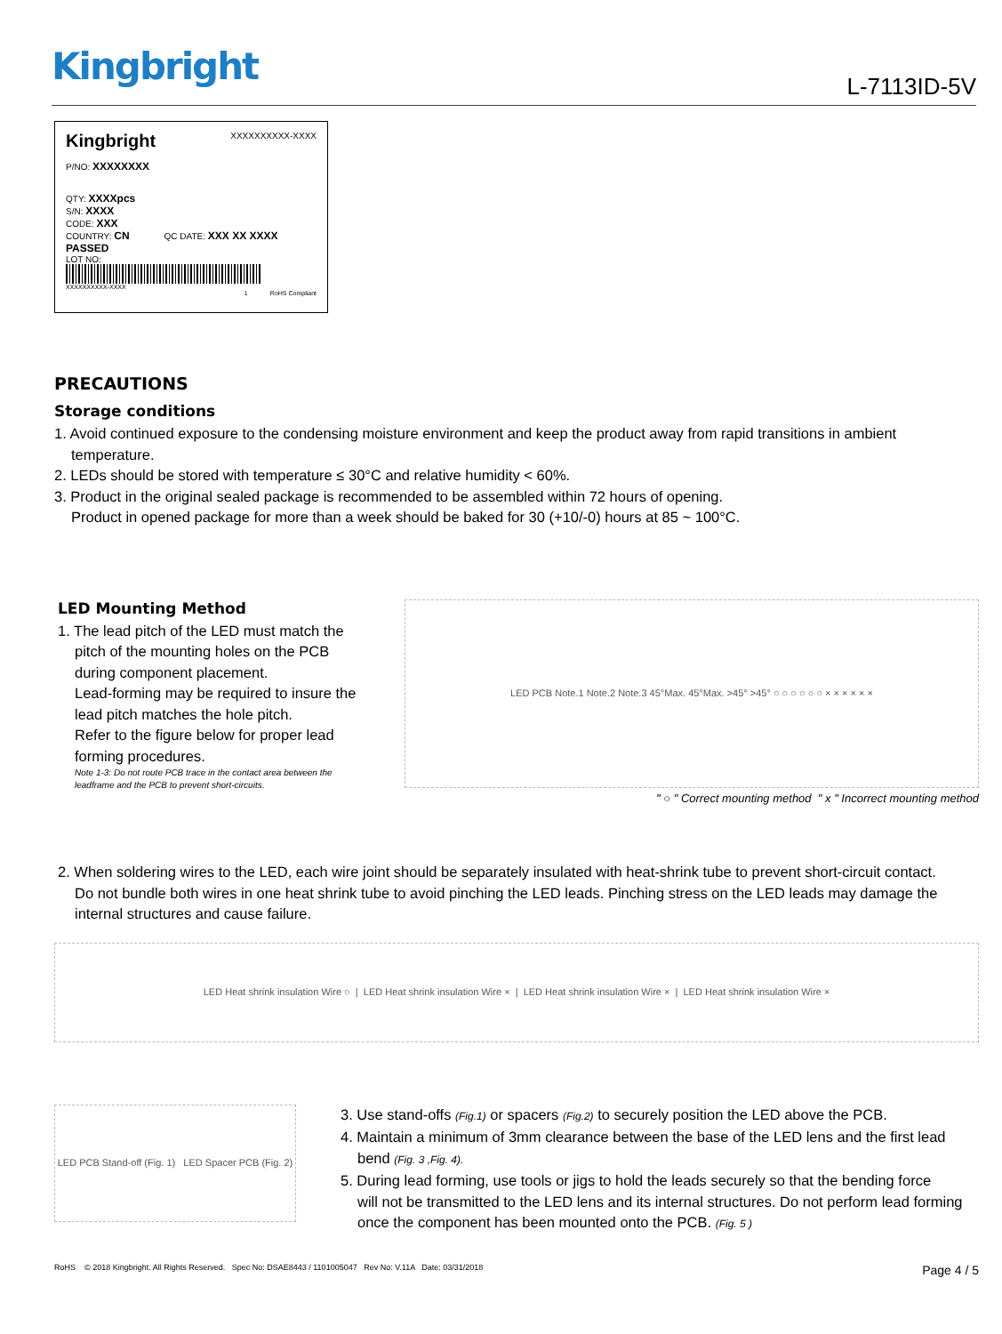Kingbright L-7113ID-5V
Kingbright XXXXXXXXXX-XXXX
P/NO: XXXXXXXX
QTY: XXXXpcs
S/N: XXXX
CODE: XXX
COUNTRY: CN QC DATE: XXX XX XXXX PASSED
LOT NO:
XXXXXXXXXX-XXXX
1 RoHS Compliant
PRECAUTIONS
Storage conditions
1. Avoid continued exposure to the condensing moisture environment and keep the product away from rapid transitions in ambient
temperature.
2. LEDs should be stored with temperature ≤ 30°C and relative humidity < 60%.
3. Product in the original sealed package is recommended to be assembled within 72 hours of opening.
Product in opened package for more than a week should be baked for 30 (+10/-0) hours at 85 ~ 100°C.
LED Mounting Method
1. The lead pitch of the LED must match the
pitch of the mounting holes on the PCB during component placement.
Lead-forming may be required to insure the lead pitch matches the hole pitch.
Refer to the figure below for proper lead forming procedures.
Note 1-3: Do not route PCB trace in the contact area between the leadframe and the PCB to prevent short-circuits.
LED PCB Note.1 Note.2 Note.3 45°Max. 45°Max. >45° >45° ○ ○ ○ ○ ○ ○ × × × × × ×
" ○ " Correct mounting method " x " Incorrect mounting method
2. When soldering wires to the LED, each wire joint should be separately insulated with heat-shrink tube to prevent short-circuit contact.
Do not bundle both wires in one heat shrink tube to avoid pinching the LED leads. Pinching stress on the LED leads may damage the internal structures and cause failure.
LED Heat shrink insulation Wire ○ | LED Heat shrink insulation Wire × | LED Heat shrink insulation Wire × | LED Heat shrink insulation Wire ×
LED PCB Stand-off (Fig. 1) LED Spacer PCB (Fig. 2)
3. Use stand-offs (Fig.1) or spacers (Fig.2) to securely position the LED above the PCB.
4. Maintain a minimum of 3mm clearance between the base of the LED lens and the first lead
bend (Fig. 3 ,Fig. 4).
5. During lead forming, use tools or jigs to hold the leads securely so that the bending force
will not be transmitted to the LED lens and its internal structures. Do not perform lead forming once the component has been mounted onto the PCB. (Fig. 5 )
RoHS © 2018 Kingbright. All Rights Reserved. Spec No: DSAE8443 / 1101005047 Rev No: V.11A Date: 03/31/2018 Page 4 / 5